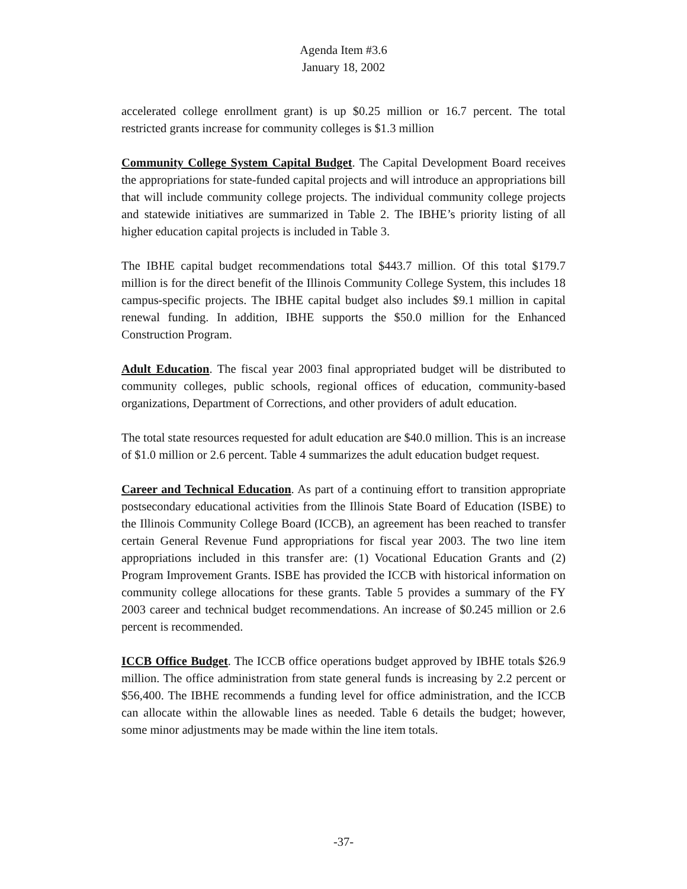Agenda Item #3.6
January 18, 2002
accelerated college enrollment grant) is up $0.25 million or 16.7 percent. The total restricted grants increase for community colleges is $1.3 million
Community College System Capital Budget. The Capital Development Board receives the appropriations for state-funded capital projects and will introduce an appropriations bill that will include community college projects. The individual community college projects and statewide initiatives are summarized in Table 2. The IBHE’s priority listing of all higher education capital projects is included in Table 3.
The IBHE capital budget recommendations total $443.7 million. Of this total $179.7 million is for the direct benefit of the Illinois Community College System, this includes 18 campus-specific projects. The IBHE capital budget also includes $9.1 million in capital renewal funding. In addition, IBHE supports the $50.0 million for the Enhanced Construction Program.
Adult Education. The fiscal year 2003 final appropriated budget will be distributed to community colleges, public schools, regional offices of education, community-based organizations, Department of Corrections, and other providers of adult education.
The total state resources requested for adult education are $40.0 million. This is an increase of $1.0 million or 2.6 percent. Table 4 summarizes the adult education budget request.
Career and Technical Education. As part of a continuing effort to transition appropriate postsecondary educational activities from the Illinois State Board of Education (ISBE) to the Illinois Community College Board (ICCB), an agreement has been reached to transfer certain General Revenue Fund appropriations for fiscal year 2003. The two line item appropriations included in this transfer are: (1) Vocational Education Grants and (2) Program Improvement Grants. ISBE has provided the ICCB with historical information on community college allocations for these grants. Table 5 provides a summary of the FY 2003 career and technical budget recommendations. An increase of $0.245 million or 2.6 percent is recommended.
ICCB Office Budget. The ICCB office operations budget approved by IBHE totals $26.9 million. The office administration from state general funds is increasing by 2.2 percent or $56,400. The IBHE recommends a funding level for office administration, and the ICCB can allocate within the allowable lines as needed. Table 6 details the budget; however, some minor adjustments may be made within the line item totals.
-37-